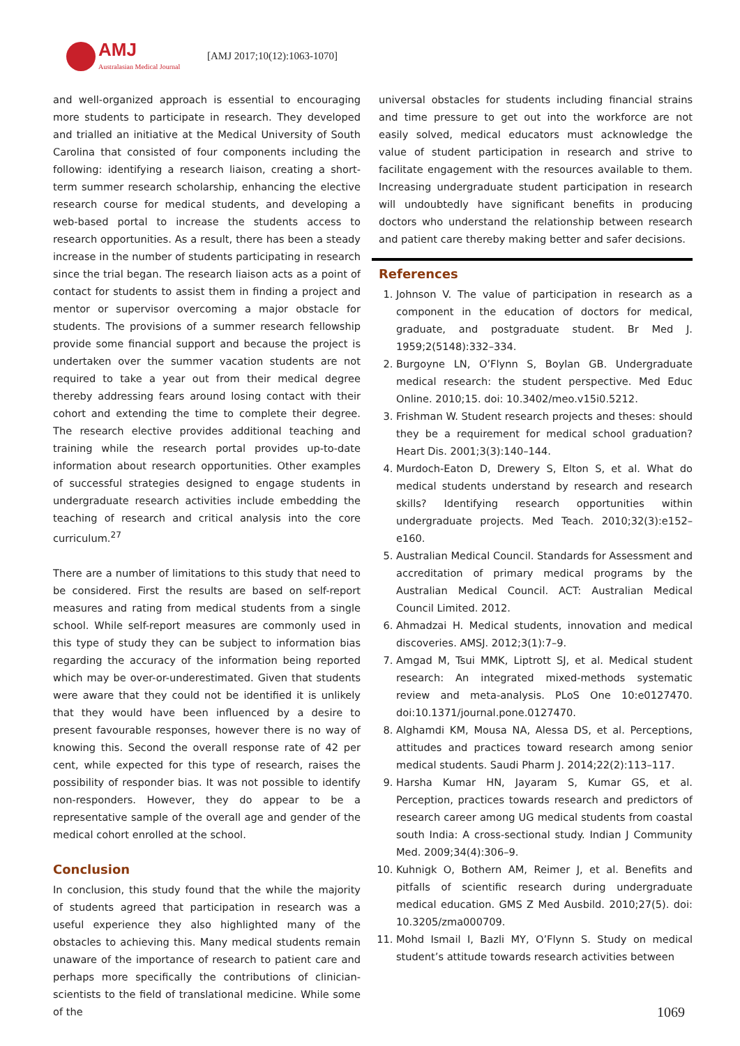AMJ
Australasian Medical Journal
[AMJ 2017;10(12):1063-1070]
and well-organized approach is essential to encouraging more students to participate in research. They developed and trialled an initiative at the Medical University of South Carolina that consisted of four components including the following: identifying a research liaison, creating a short-term summer research scholarship, enhancing the elective research course for medical students, and developing a web-based portal to increase the students access to research opportunities. As a result, there has been a steady increase in the number of students participating in research since the trial began. The research liaison acts as a point of contact for students to assist them in finding a project and mentor or supervisor overcoming a major obstacle for students. The provisions of a summer research fellowship provide some financial support and because the project is undertaken over the summer vacation students are not required to take a year out from their medical degree thereby addressing fears around losing contact with their cohort and extending the time to complete their degree. The research elective provides additional teaching and training while the research portal provides up-to-date information about research opportunities. Other examples of successful strategies designed to engage students in undergraduate research activities include embedding the teaching of research and critical analysis into the core curriculum.<sup>27</sup>
There are a number of limitations to this study that need to be considered. First the results are based on self-report measures and rating from medical students from a single school. While self-report measures are commonly used in this type of study they can be subject to information bias regarding the accuracy of the information being reported which may be over-or-underestimated. Given that students were aware that they could not be identified it is unlikely that they would have been influenced by a desire to present favourable responses, however there is no way of knowing this. Second the overall response rate of 42 per cent, while expected for this type of research, raises the possibility of responder bias. It was not possible to identify non-responders. However, they do appear to be a representative sample of the overall age and gender of the medical cohort enrolled at the school.
Conclusion
In conclusion, this study found that the while the majority of students agreed that participation in research was a useful experience they also highlighted many of the obstacles to achieving this. Many medical students remain unaware of the importance of research to patient care and perhaps more specifically the contributions of clinician-scientists to the field of translational medicine. While some of the
universal obstacles for students including financial strains and time pressure to get out into the workforce are not easily solved, medical educators must acknowledge the value of student participation in research and strive to facilitate engagement with the resources available to them. Increasing undergraduate student participation in research will undoubtedly have significant benefits in producing doctors who understand the relationship between research and patient care thereby making better and safer decisions.
References
1. Johnson V. The value of participation in research as a component in the education of doctors for medical, graduate, and postgraduate student. Br Med J. 1959;2(5148):332–334.
2. Burgoyne LN, O’Flynn S, Boylan GB. Undergraduate medical research: the student perspective. Med Educ Online. 2010;15. doi: 10.3402/meo.v15i0.5212.
3. Frishman W. Student research projects and theses: should they be a requirement for medical school graduation? Heart Dis. 2001;3(3):140–144.
4. Murdoch-Eaton D, Drewery S, Elton S, et al. What do medical students understand by research and research skills? Identifying research opportunities within undergraduate projects. Med Teach. 2010;32(3):e152–e160.
5. Australian Medical Council. Standards for Assessment and accreditation of primary medical programs by the Australian Medical Council. ACT: Australian Medical Council Limited. 2012.
6. Ahmadzai H. Medical students, innovation and medical discoveries. AMSJ. 2012;3(1):7–9.
7. Amgad M, Tsui MMK, Liptrott SJ, et al. Medical student research: An integrated mixed-methods systematic review and meta-analysis. PLoS One 10:e0127470. doi:10.1371/journal.pone.0127470.
8. Alghamdi KM, Mousa NA, Alessa DS, et al. Perceptions, attitudes and practices toward research among senior medical students. Saudi Pharm J. 2014;22(2):113–117.
9. Harsha Kumar HN, Jayaram S, Kumar GS, et al. Perception, practices towards research and predictors of research career among UG medical students from coastal south India: A cross-sectional study. Indian J Community Med. 2009;34(4):306–9.
10. Kuhnigk O, Bothern AM, Reimer J, et al. Benefits and pitfalls of scientific research during undergraduate medical education. GMS Z Med Ausbild. 2010;27(5). doi: 10.3205/zma000709.
11. Mohd Ismail I, Bazli MY, O’Flynn S. Study on medical student’s attitude towards research activities between
1069